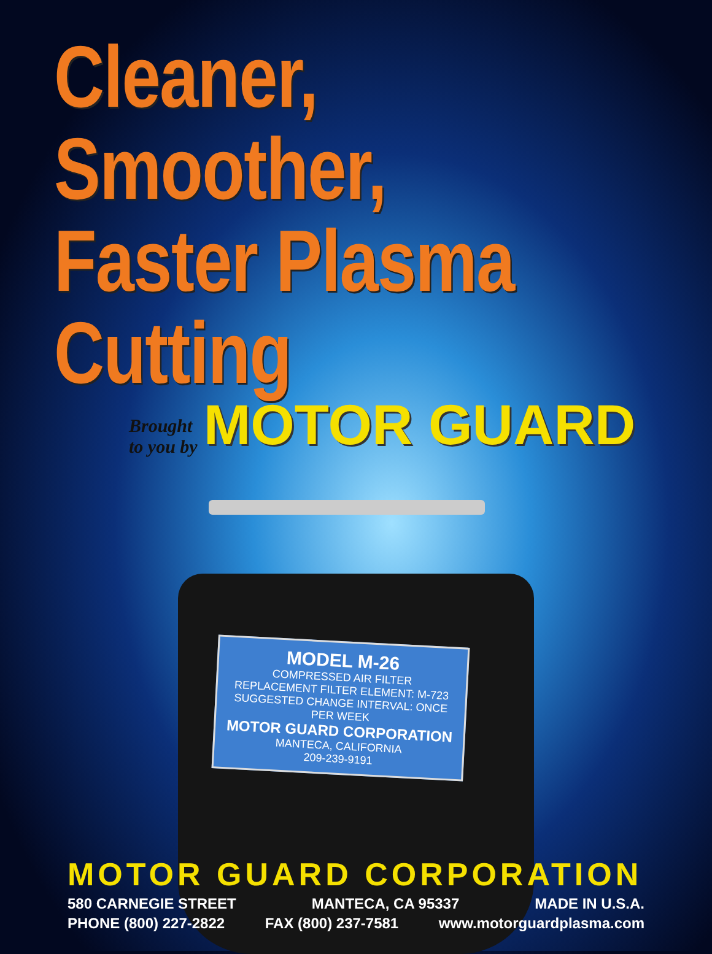Cleaner, Smoother,
Faster Plasma Cutting
Brought
to you by MOTOR GUARD
MODEL M-26
COMPRESSED AIR FILTER
REPLACEMENT FILTER ELEMENT: M-723
SUGGESTED CHANGE INTERVAL: ONCE PER WEEK
MOTOR GUARD CORPORATION
MANTECA, CALIFORNIA
209-239-9191
MOTOR GUARD CORPORATION
580 CARNEGIE STREET MANTECA, CA 95337 MADE IN U.S.A.
PHONE (800) 227-2822 FAX (800) 237-7581 www.motorguardplasma.com